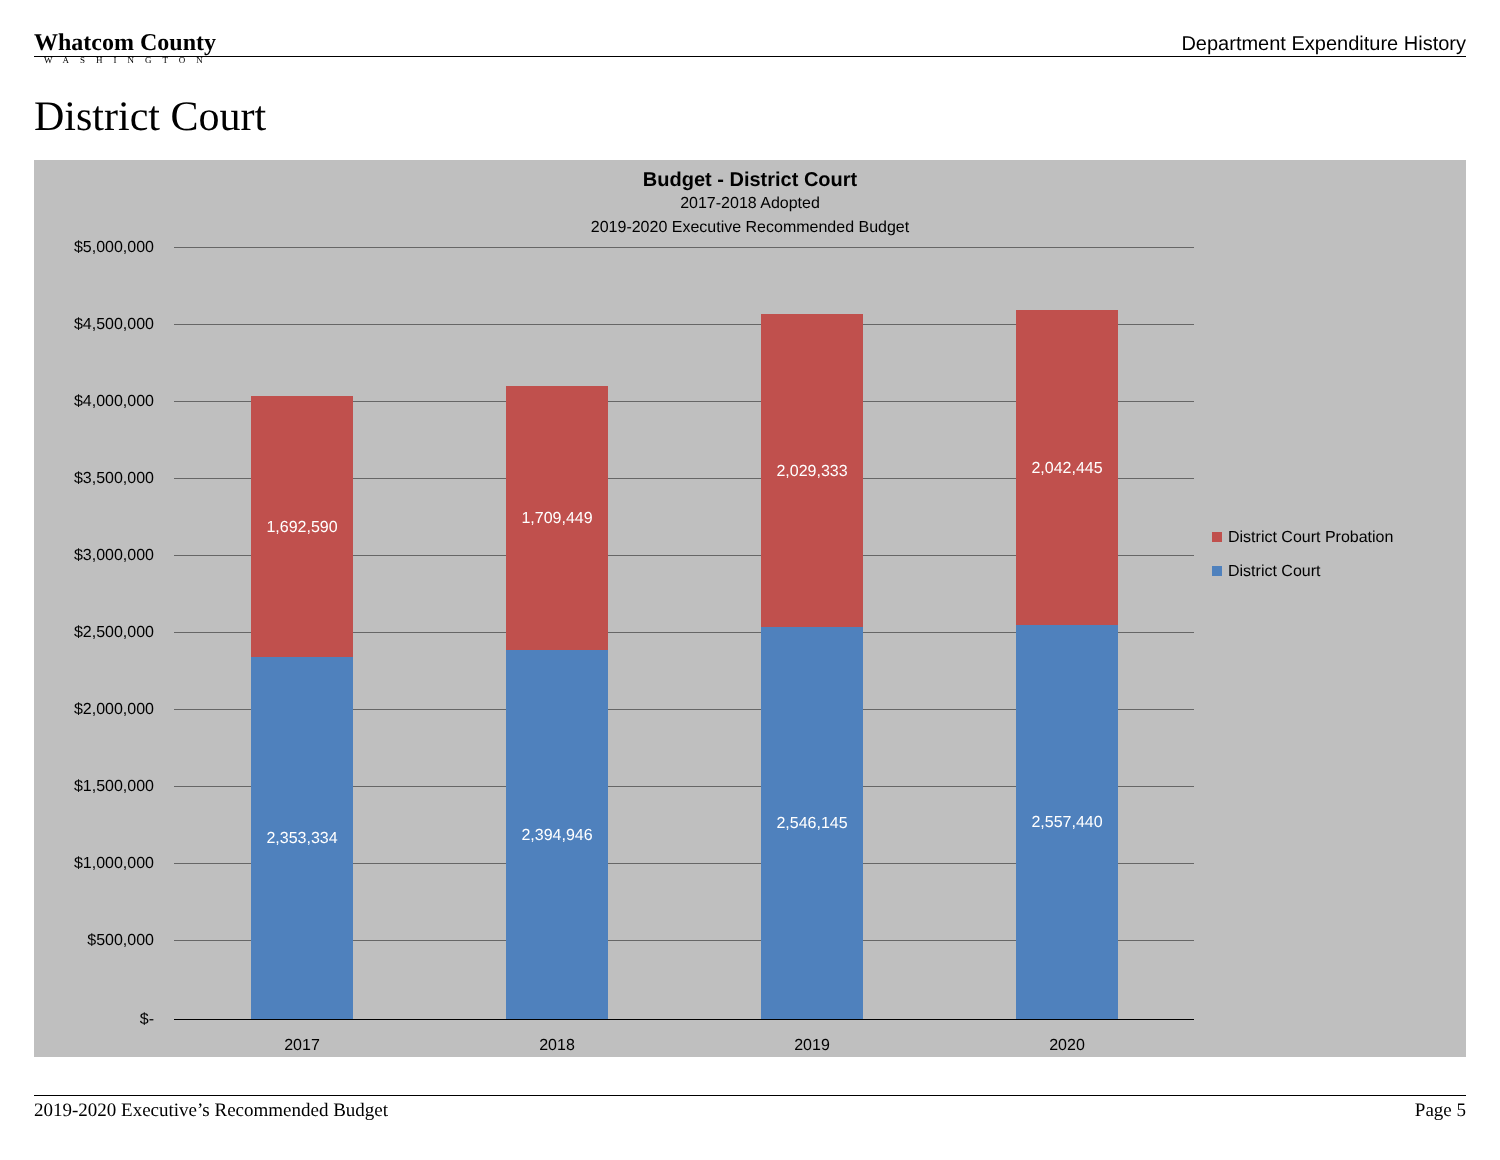Whatcom County
WASHINGTON
Department Expenditure History
District Court
Budget - District Court
2017-2018 Adopted
2019-2020 Executive Recommended Budget
$5,000,000
$4,500,000
$4,000,000
$3,500,000
$3,000,000
$2,500,000
$2,000,000
$1,500,000
$1,000,000
$500,000
$-
1,692,590
2,353,334
1,709,449
2,394,946
2,029,333
2,546,145
2,042,445
2,557,440
2017 2018 2019 2020
District Court Probation
District Court
2019-2020 Executive’s Recommended Budget
Page 5